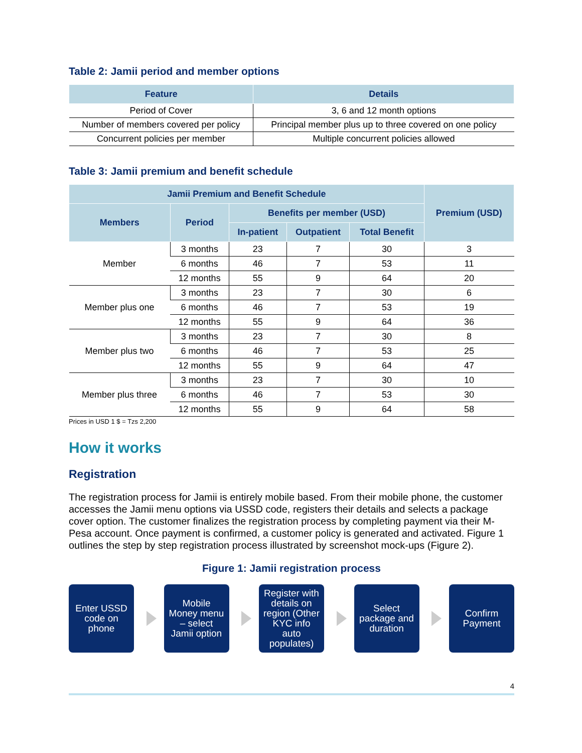Table 2: Jamii period and member options
| Feature | Details |
| --- | --- |
| Period of Cover | 3, 6 and 12 month options |
| Number of members covered per policy | Principal member plus up to three covered on one policy |
| Concurrent policies per member | Multiple concurrent policies allowed |
Table 3: Jamii premium and benefit schedule
| Jamii Premium and Benefit Schedule | | | | | Premium (USD) |
| --- | --- | --- | --- | --- | --- |
| Members | Period | Benefits per member (USD) | | | |
| | | In-patient | Outpatient | Total Benefit | |
| Member | 3 months | 23 | 7 | 30 | 3 |
| | 6 months | 46 | 7 | 53 | 11 |
| | 12 months | 55 | 9 | 64 | 20 |
| Member plus one | 3 months | 23 | 7 | 30 | 6 |
| | 6 months | 46 | 7 | 53 | 19 |
| | 12 months | 55 | 9 | 64 | 36 |
| Member plus two | 3 months | 23 | 7 | 30 | 8 |
| | 6 months | 46 | 7 | 53 | 25 |
| | 12 months | 55 | 9 | 64 | 47 |
| Member plus three | 3 months | 23 | 7 | 30 | 10 |
| | 6 months | 46 | 7 | 53 | 30 |
| | 12 months | 55 | 9 | 64 | 58 |
Prices in USD 1 $ = Tzs 2,200
How it works
Registration
The registration process for Jamii is entirely mobile based. From their mobile phone, the customer accesses the Jamii menu options via USSD code, registers their details and selects a package cover option. The customer finalizes the registration process by completing payment via their M-Pesa account. Once payment is confirmed, a customer policy is generated and activated. Figure 1 outlines the step by step registration process illustrated by screenshot mock-ups (Figure 2).
Figure 1: Jamii registration process
Enter USSD
code on
phone
Mobile
Money menu
– select
Jamii option
Register with
details on
region (Other
KYC info
auto
populates)
Select
package and
duration
Confirm
Payment
4